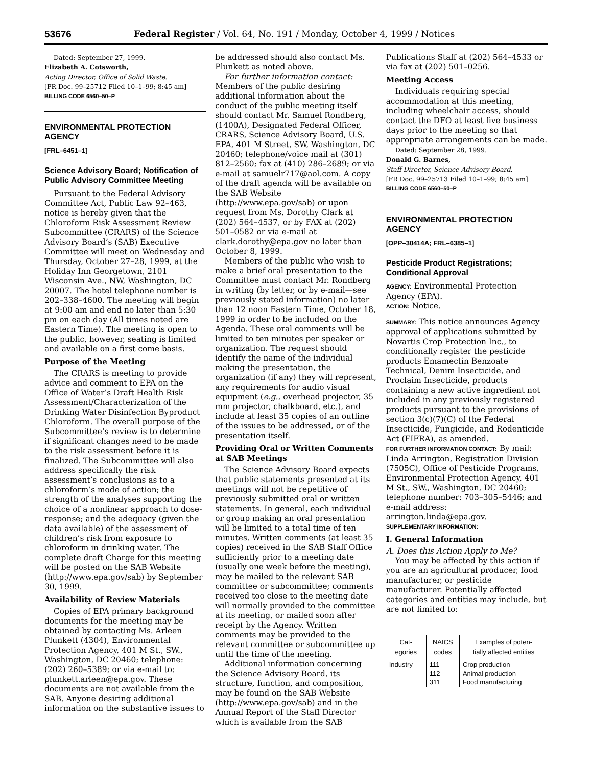53676 Federal Register / Vol. 64, No. 191 / Monday, October 4, 1999 / Notices
Dated: September 27, 1999.
Elizabeth A. Cotsworth,
Acting Director, Office of Solid Waste.
[FR Doc. 99–25712 Filed 10–1–99; 8:45 am]
BILLING CODE 6560–50–P
ENVIRONMENTAL PROTECTION AGENCY
[FRL–6451–1]
Science Advisory Board; Notification of Public Advisory Committee Meeting
Pursuant to the Federal Advisory Committee Act, Public Law 92–463, notice is hereby given that the Chloroform Risk Assessment Review Subcommittee (CRARS) of the Science Advisory Board’s (SAB) Executive Committee will meet on Wednesday and Thursday, October 27–28, 1999, at the Holiday Inn Georgetown, 2101 Wisconsin Ave., NW, Washington, DC 20007. The hotel telephone number is 202–338–4600. The meeting will begin at 9:00 am and end no later than 5:30 pm on each day (All times noted are Eastern Time). The meeting is open to the public, however, seating is limited and available on a first come basis.
Purpose of the Meeting
The CRARS is meeting to provide advice and comment to EPA on the Office of Water’s Draft Health Risk Assessment/Characterization of the Drinking Water Disinfection Byproduct Chloroform. The overall purpose of the Subcommittee’s review is to determine if significant changes need to be made to the risk assessment before it is finalized. The Subcommittee will also address specifically the risk assessment’s conclusions as to a chloroform’s mode of action; the strength of the analyses supporting the choice of a nonlinear approach to dose-response; and the adequacy (given the data available) of the assessment of children’s risk from exposure to chloroform in drinking water. The complete draft Charge for this meeting will be posted on the SAB Website (http://www.epa.gov/sab) by September 30, 1999.
Availability of Review Materials
Copies of EPA primary background documents for the meeting may be obtained by contacting Ms. Arleen Plunkett (4304), Environmental Protection Agency, 401 M St., SW., Washington, DC 20460; telephone: (202) 260–5389; or via e-mail to: plunkett.arleen@epa.gov. These documents are not available from the SAB. Anyone desiring additional information on the substantive issues to
be addressed should also contact Ms. Plunkett as noted above.
For further information contact: Members of the public desiring additional information about the conduct of the public meeting itself should contact Mr. Samuel Rondberg, (1400A), Designated Federal Officer, CRARS, Science Advisory Board, U.S. EPA, 401 M Street, SW, Washington, DC 20460; telephone/voice mail at (301) 812–2560; fax at (410) 286–2689; or via e-mail at samuelr717@aol.com. A copy of the draft agenda will be available on the SAB Website (http://www.epa.gov/sab) or upon request from Ms. Dorothy Clark at (202) 564–4537, or by FAX at (202) 501–0582 or via e-mail at clark.dorothy@epa.gov no later than October 8, 1999.
Members of the public who wish to make a brief oral presentation to the Committee must contact Mr. Rondberg in writing (by letter, or by e-mail—see previously stated information) no later than 12 noon Eastern Time, October 18, 1999 in order to be included on the Agenda. These oral comments will be limited to ten minutes per speaker or organization. The request should identify the name of the individual making the presentation, the organization (if any) they will represent, any requirements for audio visual equipment (e.g., overhead projector, 35 mm projector, chalkboard, etc.), and include at least 35 copies of an outline of the issues to be addressed, or of the presentation itself.
Providing Oral or Written Comments at SAB Meetings
The Science Advisory Board expects that public statements presented at its meetings will not be repetitive of previously submitted oral or written statements. In general, each individual or group making an oral presentation will be limited to a total time of ten minutes. Written comments (at least 35 copies) received in the SAB Staff Office sufficiently prior to a meeting date (usually one week before the meeting), may be mailed to the relevant SAB committee or subcommittee; comments received too close to the meeting date will normally provided to the committee at its meeting, or mailed soon after receipt by the Agency. Written comments may be provided to the relevant committee or subcommittee up until the time of the meeting.
Additional information concerning the Science Advisory Board, its structure, function, and composition, may be found on the SAB Website (http://www.epa.gov/sab) and in the Annual Report of the Staff Director which is available from the SAB
Publications Staff at (202) 564–4533 or via fax at (202) 501–0256.
Meeting Access
Individuals requiring special accommodation at this meeting, including wheelchair access, should contact the DFO at least five business days prior to the meeting so that appropriate arrangements can be made.
Dated: September 28, 1999.
Donald G. Barnes,
Staff Director, Science Advisory Board.
[FR Doc. 99–25713 Filed 10–1–99; 8:45 am]
BILLING CODE 6560–50–P
ENVIRONMENTAL PROTECTION AGENCY
[OPP–30414A; FRL–6385–1]
Pesticide Product Registrations; Conditional Approval
AGENCY: Environmental Protection Agency (EPA).
ACTION: Notice.
SUMMARY: This notice announces Agency approval of applications submitted by Novartis Crop Protection Inc., to conditionally register the pesticide products Emamectin Benzoate Technical, Denim Insecticide, and Proclaim Insecticide, products containing a new active ingredient not included in any previously registered products pursuant to the provisions of section 3(c)(7)(C) of the Federal Insecticide, Fungicide, and Rodenticide Act (FIFRA), as amended.
FOR FURTHER INFORMATION CONTACT: By mail: Linda Arrington, Registration Division (7505C), Office of Pesticide Programs, Environmental Protection Agency, 401 M St., SW., Washington, DC 20460; telephone number: 703–305–5446; and e-mail address: arrington.linda@epa.gov.
SUPPLEMENTARY INFORMATION:
I. General Information
A. Does this Action Apply to Me?
You may be affected by this action if you are an agricultural producer, food manufacturer, or pesticide manufacturer. Potentially affected categories and entities may include, but are not limited to:
| Cat- egories | NAICS codes | Examples of poten- tially affected entities |
| --- | --- | --- |
| Industry | 111 112 311 | Crop production Animal production Food manufacturing |